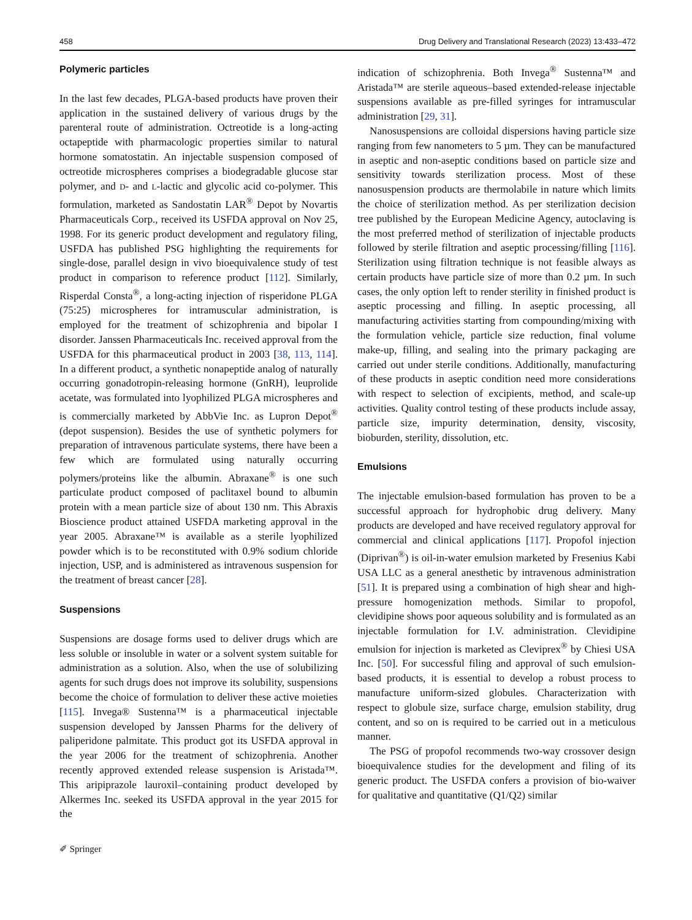458 Drug Delivery and Translational Research (2023) 13:433–472
Polymeric particles
In the last few decades, PLGA-based products have proven their application in the sustained delivery of various drugs by the parenteral route of administration. Octreotide is a long-acting octapeptide with pharmacologic properties similar to natural hormone somatostatin. An injectable suspension composed of octreotide microspheres comprises a biodegradable glucose star polymer, and D- and L-lactic and glycolic acid co-polymer. This formulation, marketed as Sandostatin LAR<sup>®</sup> Depot by Novartis Pharmaceuticals Corp., received its USFDA approval on Nov 25, 1998. For its generic product development and regulatory filing, USFDA has published PSG highlighting the requirements for single-dose, parallel design in vivo bioequivalence study of test product in comparison to reference product [112]. Similarly, Risperdal Consta<sup>®</sup>, a long-acting injection of risperidone PLGA (75:25) microspheres for intramuscular administration, is employed for the treatment of schizophrenia and bipolar I disorder. Janssen Pharmaceuticals Inc. received approval from the USFDA for this pharmaceutical product in 2003 [38, 113, 114]. In a different product, a synthetic nonapeptide analog of naturally occurring gonadotropin-releasing hormone (GnRH), leuprolide acetate, was formulated into lyophilized PLGA microspheres and is commercially marketed by AbbVie Inc. as Lupron Depot<sup>®</sup> (depot suspension). Besides the use of synthetic polymers for preparation of intravenous particulate systems, there have been a few which are formulated using naturally occurring polymers/proteins like the albumin. Abraxane<sup>®</sup> is one such particulate product composed of paclitaxel bound to albumin protein with a mean particle size of about 130 nm. This Abraxis Bioscience product attained USFDA marketing approval in the year 2005. Abraxane™ is available as a sterile lyophilized powder which is to be reconstituted with 0.9% sodium chloride injection, USP, and is administered as intravenous suspension for the treatment of breast cancer [28].
Suspensions
Suspensions are dosage forms used to deliver drugs which are less soluble or insoluble in water or a solvent system suitable for administration as a solution. Also, when the use of solubilizing agents for such drugs does not improve its solubility, suspensions become the choice of formulation to deliver these active moieties [115]. Invega® Sustenna™ is a pharmaceutical injectable suspension developed by Janssen Pharms for the delivery of paliperidone palmitate. This product got its USFDA approval in the year 2006 for the treatment of schizophrenia. Another recently approved extended release suspension is Aristada™. This aripiprazole lauroxil–containing product developed by Alkermes Inc. seeked its USFDA approval in the year 2015 for the
indication of schizophrenia. Both Invega<sup>®</sup> Sustenna™ and Aristada™ are sterile aqueous–based extended-release injectable suspensions available as pre-filled syringes for intramuscular administration [29, 31].
Nanosuspensions are colloidal dispersions having particle size ranging from few nanometers to 5 µm. They can be manufactured in aseptic and non-aseptic conditions based on particle size and sensitivity towards sterilization process. Most of these nanosuspension products are thermolabile in nature which limits the choice of sterilization method. As per sterilization decision tree published by the European Medicine Agency, autoclaving is the most preferred method of sterilization of injectable products followed by sterile filtration and aseptic processing/filling [116]. Sterilization using filtration technique is not feasible always as certain products have particle size of more than 0.2 µm. In such cases, the only option left to render sterility in finished product is aseptic processing and filling. In aseptic processing, all manufacturing activities starting from compounding/mixing with the formulation vehicle, particle size reduction, final volume make-up, filling, and sealing into the primary packaging are carried out under sterile conditions. Additionally, manufacturing of these products in aseptic condition need more considerations with respect to selection of excipients, method, and scale-up activities. Quality control testing of these products include assay, particle size, impurity determination, density, viscosity, bioburden, sterility, dissolution, etc.
Emulsions
The injectable emulsion-based formulation has proven to be a successful approach for hydrophobic drug delivery. Many products are developed and have received regulatory approval for commercial and clinical applications [117]. Propofol injection (Diprivan<sup>®</sup>) is oil-in-water emulsion marketed by Fresenius Kabi USA LLC as a general anesthetic by intravenous administration [51]. It is prepared using a combination of high shear and high-pressure homogenization methods. Similar to propofol, clevidipine shows poor aqueous solubility and is formulated as an injectable formulation for I.V. administration. Clevidipine emulsion for injection is marketed as Cleviprex<sup>®</sup> by Chiesi USA Inc. [50]. For successful filing and approval of such emulsion-based products, it is essential to develop a robust process to manufacture uniform-sized globules. Characterization with respect to globule size, surface charge, emulsion stability, drug content, and so on is required to be carried out in a meticulous manner.
The PSG of propofol recommends two-way crossover design bioequivalence studies for the development and filing of its generic product. The USFDA confers a provision of bio-waiver for qualitative and quantitative (Q1/Q2) similar
✐ Springer